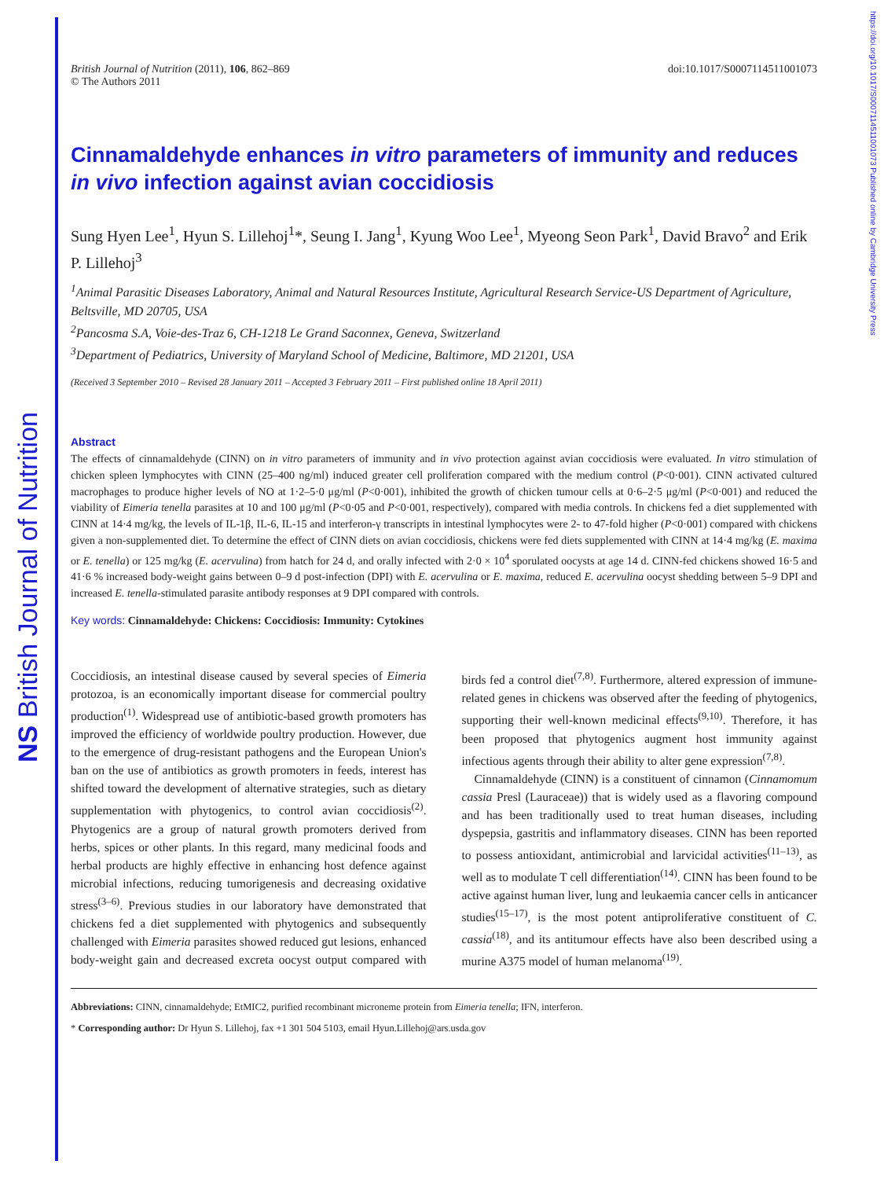NS British Journal of Nutrition
https://doi.org/10.1017/S0007114511001073 Published online by Cambridge University Press
British Journal of Nutrition (2011), 106, 862–869
© The Authors 2011
doi:10.1017/S0007114511001073
Cinnamaldehyde enhances in vitro parameters of immunity and reduces in vivo infection against avian coccidiosis
Sung Hyen Lee<sup>1</sup>, Hyun S. Lillehoj<sup>1</sup>*, Seung I. Jang<sup>1</sup>, Kyung Woo Lee<sup>1</sup>, Myeong Seon Park<sup>1</sup>, David Bravo<sup>2</sup> and Erik P. Lillehoj<sup>3</sup>
<sup>1</sup> Animal Parasitic Diseases Laboratory, Animal and Natural Resources Institute, Agricultural Research Service-US Department of Agriculture, Beltsville, MD 20705, USA
<sup>2</sup> Pancosma S.A, Voie-des-Traz 6, CH-1218 Le Grand Saconnex, Geneva, Switzerland
<sup>3</sup> Department of Pediatrics, University of Maryland School of Medicine, Baltimore, MD 21201, USA
(Received 3 September 2010 – Revised 28 January 2011 – Accepted 3 February 2011 – First published online 18 April 2011)
Abstract
The effects of cinnamaldehyde (CINN) on in vitro parameters of immunity and in vivo protection against avian coccidiosis were evaluated. In vitro stimulation of chicken spleen lymphocytes with CINN (25–400 ng/ml) induced greater cell proliferation compared with the medium control (P<0·001). CINN activated cultured macrophages to produce higher levels of NO at 1·2–5·0 μg/ml (P<0·001), inhibited the growth of chicken tumour cells at 0·6–2·5 μg/ml (P<0·001) and reduced the viability of Eimeria tenella parasites at 10 and 100 μg/ml (P<0·05 and P<0·001, respectively), compared with media controls. In chickens fed a diet supplemented with CINN at 14·4 mg/kg, the levels of IL-1β, IL-6, IL-15 and interferon-γ transcripts in intestinal lymphocytes were 2- to 47-fold higher (P<0·001) compared with chickens given a non-supplemented diet. To determine the effect of CINN diets on avian coccidiosis, chickens were fed diets supplemented with CINN at 14·4 mg/kg (E. maxima or E. tenella) or 125 mg/kg (E. acervulina) from hatch for 24 d, and orally infected with 2·0 × 10<sup>4</sup> sporulated oocysts at age 14 d. CINN-fed chickens showed 16·5 and 41·6 % increased body-weight gains between 0–9 d post-infection (DPI) with E. acervulina or E. maxima, reduced E. acervulina oocyst shedding between 5–9 DPI and increased E. tenella-stimulated parasite antibody responses at 9 DPI compared with controls.
Key words: Cinnamaldehyde: Chickens: Coccidiosis: Immunity: Cytokines
Coccidiosis, an intestinal disease caused by several species of Eimeria protozoa, is an economically important disease for commercial poultry production<sup>(1)</sup>. Widespread use of antibiotic-based growth promoters has improved the efficiency of worldwide poultry production. However, due to the emergence of drug-resistant pathogens and the European Union's ban on the use of antibiotics as growth promoters in feeds, interest has shifted toward the development of alternative strategies, such as dietary supplementation with phytogenics, to control avian coccidiosis<sup>(2)</sup>. Phytogenics are a group of natural growth promoters derived from herbs, spices or other plants. In this regard, many medicinal foods and herbal products are highly effective in enhancing host defence against microbial infections, reducing tumorigenesis and decreasing oxidative stress<sup>(3–6)</sup>. Previous studies in our laboratory have demonstrated that chickens fed a diet supplemented with phytogenics and subsequently challenged with Eimeria parasites showed reduced gut lesions, enhanced body-weight gain and decreased excreta oocyst output compared with birds fed a control diet<sup>(7,8)</sup>. Furthermore, altered expression of immune-related genes in chickens was observed after the feeding of phytogenics, supporting their well-known medicinal effects<sup>(9,10)</sup>. Therefore, it has been proposed that phytogenics augment host immunity against infectious agents through their ability to alter gene expression<sup>(7,8)</sup>.
Cinnamaldehyde (CINN) is a constituent of cinnamon (Cinnamomum cassia Presl (Lauraceae)) that is widely used as a flavoring compound and has been traditionally used to treat human diseases, including dyspepsia, gastritis and inflammatory diseases. CINN has been reported to possess antioxidant, antimicrobial and larvicidal activities<sup>(11–13)</sup>, as well as to modulate T cell differentiation<sup>(14)</sup>. CINN has been found to be active against human liver, lung and leukaemia cancer cells in anticancer studies<sup>(15–17)</sup>, is the most potent antiproliferative constituent of C. cassia<sup>(18)</sup>, and its antitumour effects have also been described using a murine A375 model of human melanoma<sup>(19)</sup>.
Abbreviations: CINN, cinnamaldehyde; EtMIC2, purified recombinant microneme protein from Eimeria tenella; IFN, interferon.
* Corresponding author: Dr Hyun S. Lillehoj, fax +1 301 504 5103, email Hyun.Lillehoj@ars.usda.gov